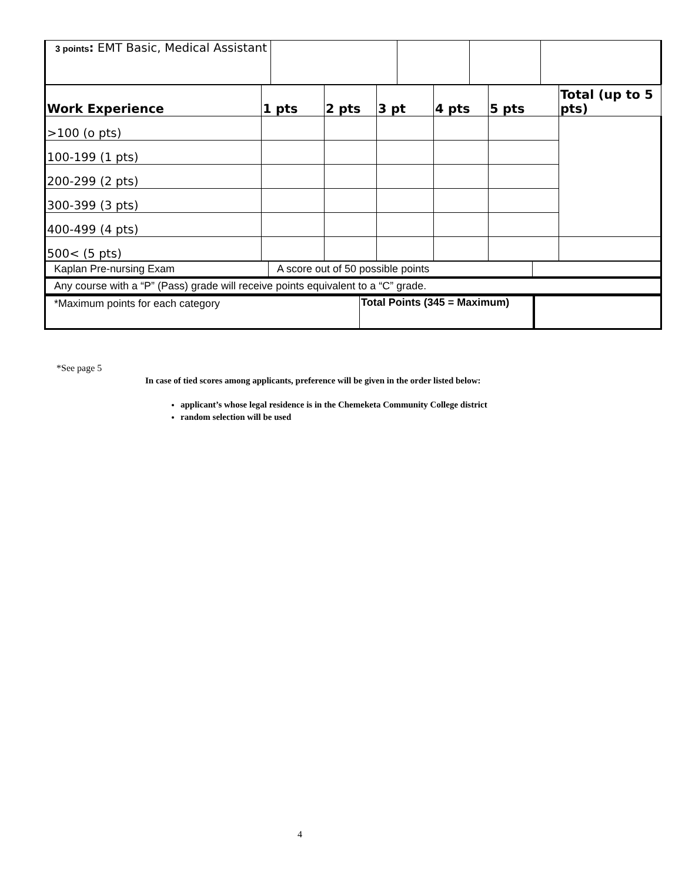| 3 points : EMT Basic, Medical Assistant | | | | |
| Work Experience | 1 pts | 2 pts | 3 pt | 4 pts | 5 pts | Total (up to 5 pts) |
| >100 (o pts) | | | | | | |
| 100-199 (1 pts) | | | | | | |
| 200-299 (2 pts) | | | | | | |
| 300-399 (3 pts) | | | | | | |
| 400-499 (4 pts) | | | | | | |
| 500< (5 pts) | | | | | | |
| Kaplan Pre-nursing Exam | A score out of 50 possible points | |
| Any course with a “P” (Pass) grade will receive points equivalent to a “C” grade. | | |
| *Maximum points for each category | Total Points (345 = Maximum) | |
*See page 5
In case of tied scores among applicants, preference will be given in the order listed below:
applicant’s whose legal residence is in the Chemeketa Community College district
random selection will be used
4